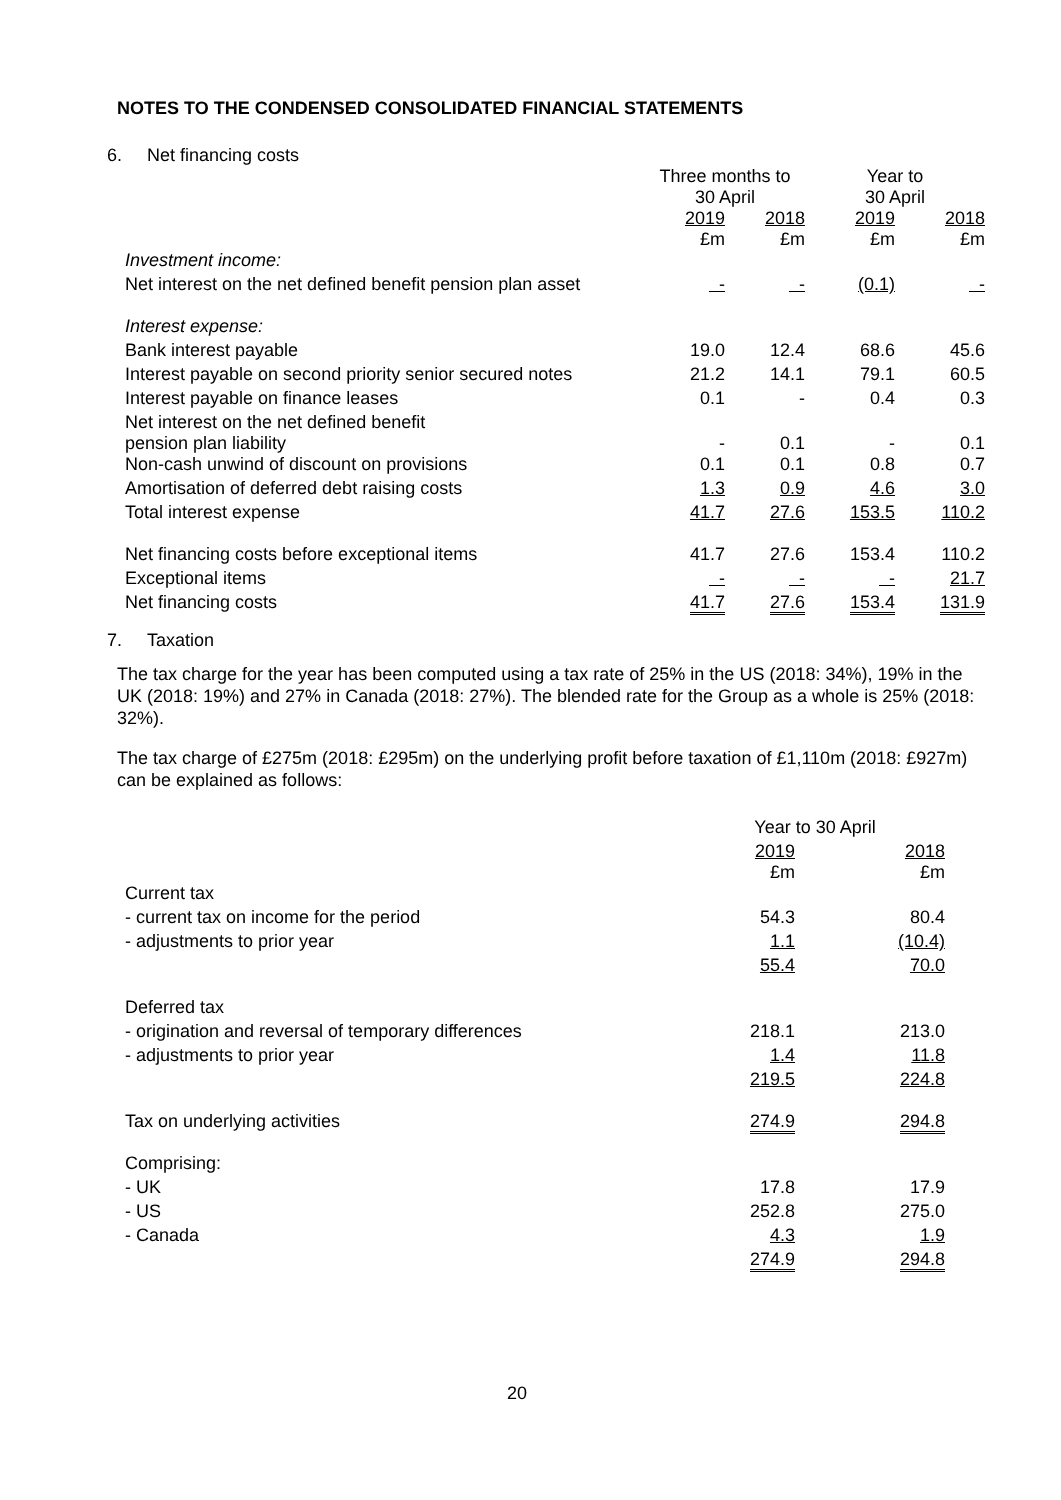NOTES TO THE CONDENSED CONSOLIDATED FINANCIAL STATEMENTS
6. Net financing costs
| | Three months to 30 April | | Year to 30 April | |
| | 2019 £m | 2018 £m | 2019 £m | 2018 £m |
| Investment income: | | | | |
| Net interest on the net defined benefit pension plan asset | - | - | (0.1) | - |
| Interest expense: | | | | |
| Bank interest payable | 19.0 | 12.4 | 68.6 | 45.6 |
| Interest payable on second priority senior secured notes | 21.2 | 14.1 | 79.1 | 60.5 |
| Interest payable on finance leases | 0.1 | - | 0.4 | 0.3 |
| Net interest on the net defined benefit pension plan liability | - | 0.1 | - | 0.1 |
| Non-cash unwind of discount on provisions | 0.1 | 0.1 | 0.8 | 0.7 |
| Amortisation of deferred debt raising costs | 1.3 | 0.9 | 4.6 | 3.0 |
| Total interest expense | 41.7 | 27.6 | 153.5 | 110.2 |
| Net financing costs before exceptional items | 41.7 | 27.6 | 153.4 | 110.2 |
| Exceptional items | - | - | - | 21.7 |
| Net financing costs | 41.7 | 27.6 | 153.4 | 131.9 |
7. Taxation
The tax charge for the year has been computed using a tax rate of 25% in the US (2018: 34%), 19% in the UK (2018: 19%) and 27% in Canada (2018: 27%). The blended rate for the Group as a whole is 25% (2018: 32%).
The tax charge of £275m (2018: £295m) on the underlying profit before taxation of £1,110m (2018: £927m) can be explained as follows:
| | Year to 30 April | |
| | 2019 £m | 2018 £m |
| Current tax | | |
| - current tax on income for the period | 54.3 | 80.4 |
| - adjustments to prior year | 1.1 | (10.4) |
| | 55.4 | 70.0 |
| Deferred tax | | |
| - origination and reversal of temporary differences | 218.1 | 213.0 |
| - adjustments to prior year | 1.4 | 11.8 |
| | 219.5 | 224.8 |
| Tax on underlying activities | 274.9 | 294.8 |
| Comprising: | | |
| - UK | 17.8 | 17.9 |
| - US | 252.8 | 275.0 |
| - Canada | 4.3 | 1.9 |
| | 274.9 | 294.8 |
20